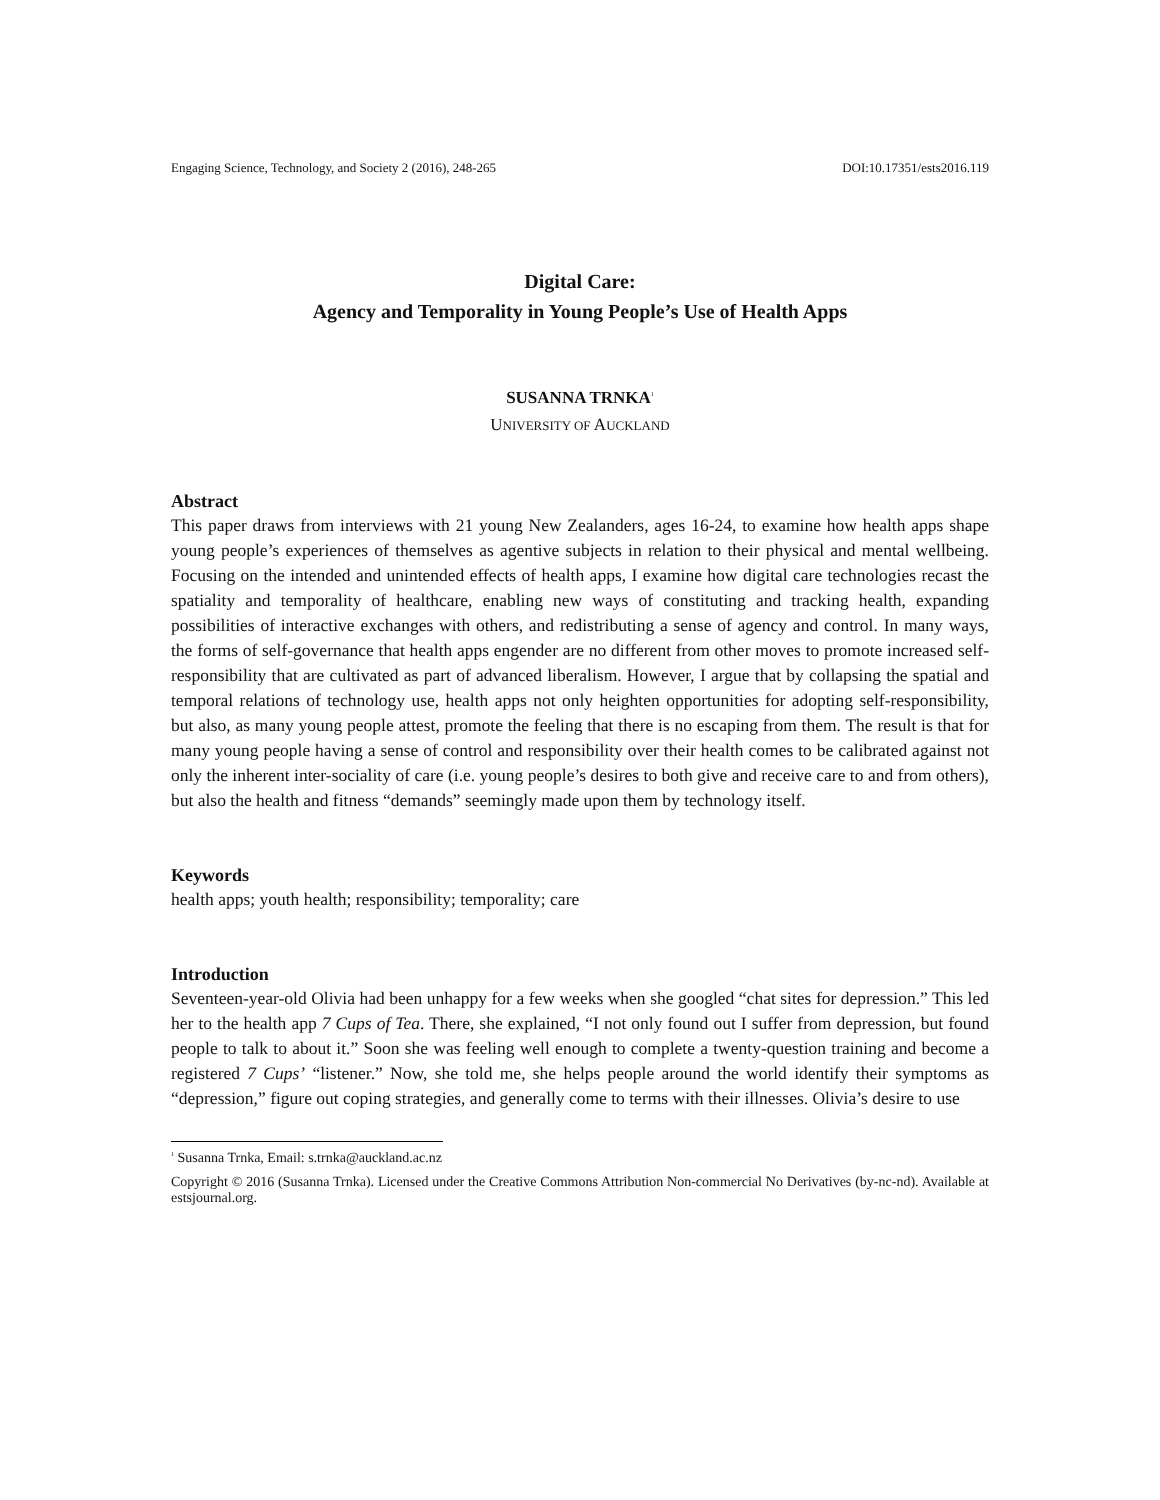Engaging Science, Technology, and Society 2 (2016), 248-265 DOI:10.17351/ests2016.119
Digital Care:
Agency and Temporality in Young People’s Use of Health Apps
SUSANNA TRNKA<sup>1</sup>
UNIVERSITY OF AUCKLAND
Abstract
This paper draws from interviews with 21 young New Zealanders, ages 16-24, to examine how health apps shape young people’s experiences of themselves as agentive subjects in relation to their physical and mental wellbeing. Focusing on the intended and unintended effects of health apps, I examine how digital care technologies recast the spatiality and temporality of healthcare, enabling new ways of constituting and tracking health, expanding possibilities of interactive exchanges with others, and redistributing a sense of agency and control. In many ways, the forms of self-governance that health apps engender are no different from other moves to promote increased self-responsibility that are cultivated as part of advanced liberalism. However, I argue that by collapsing the spatial and temporal relations of technology use, health apps not only heighten opportunities for adopting self-responsibility, but also, as many young people attest, promote the feeling that there is no escaping from them. The result is that for many young people having a sense of control and responsibility over their health comes to be calibrated against not only the inherent inter-sociality of care (i.e. young people’s desires to both give and receive care to and from others), but also the health and fitness “demands” seemingly made upon them by technology itself.
Keywords
health apps; youth health; responsibility; temporality; care
Introduction
Seventeen-year-old Olivia had been unhappy for a few weeks when she googled “chat sites for depression.” This led her to the health app 7 Cups of Tea. There, she explained, “I not only found out I suffer from depression, but found people to talk to about it.” Soon she was feeling well enough to complete a twenty-question training and become a registered 7 Cups’ “listener.” Now, she told me, she helps people around the world identify their symptoms as “depression,” figure out coping strategies, and generally come to terms with their illnesses. Olivia’s desire to use
<sup>1</sup> Susanna Trnka, Email: s.trnka@auckland.ac.nz
Copyright © 2016 (Susanna Trnka). Licensed under the Creative Commons Attribution Non-commercial No Derivatives (by-nc-nd). Available at estsjournal.org.